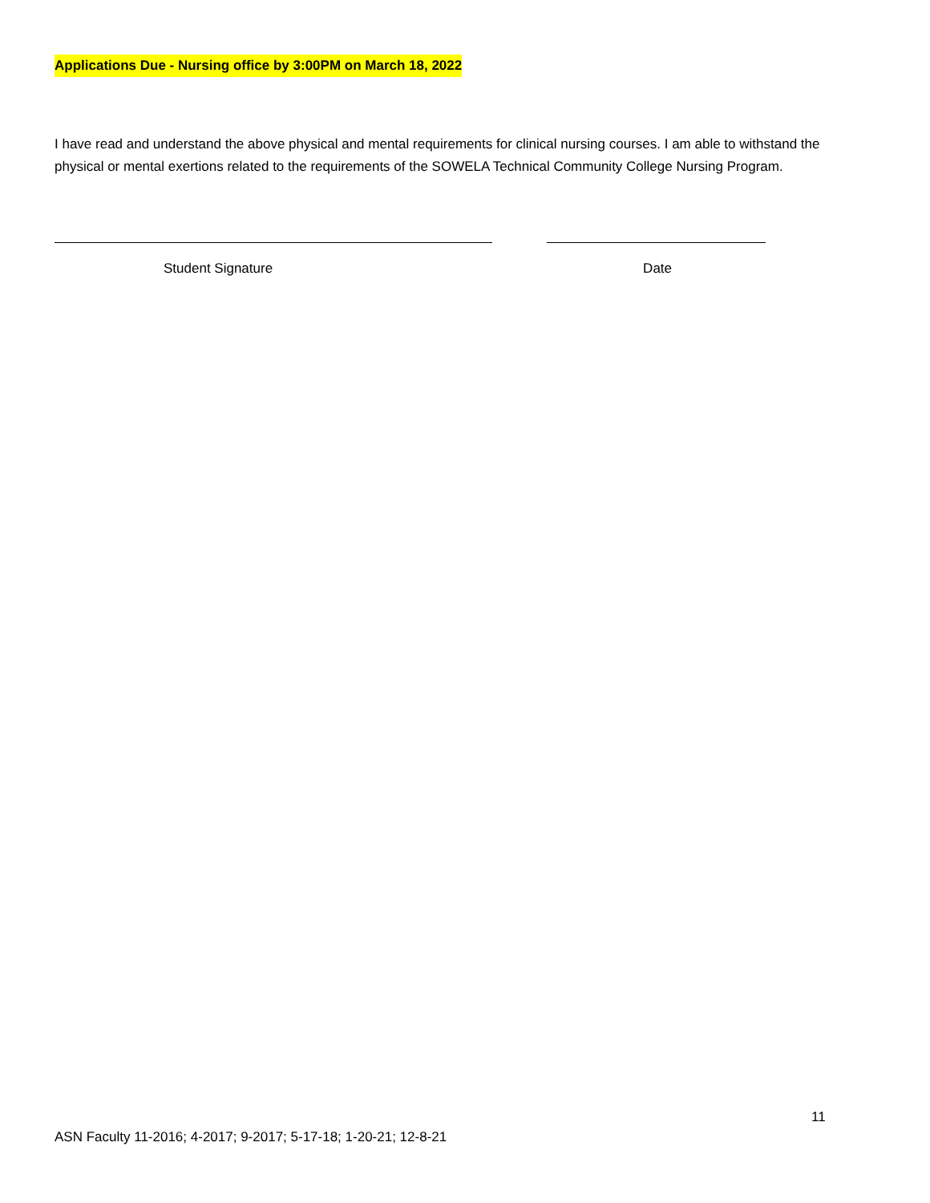Applications Due - Nursing office by 3:00PM on March 18, 2022
I have read and understand the above physical and mental requirements for clinical nursing courses. I am able to withstand the physical or mental exertions related to the requirements of the SOWELA Technical Community College Nursing Program.
Student Signature Date
11
ASN Faculty 11-2016; 4-2017; 9-2017; 5-17-18; 1-20-21; 12-8-21